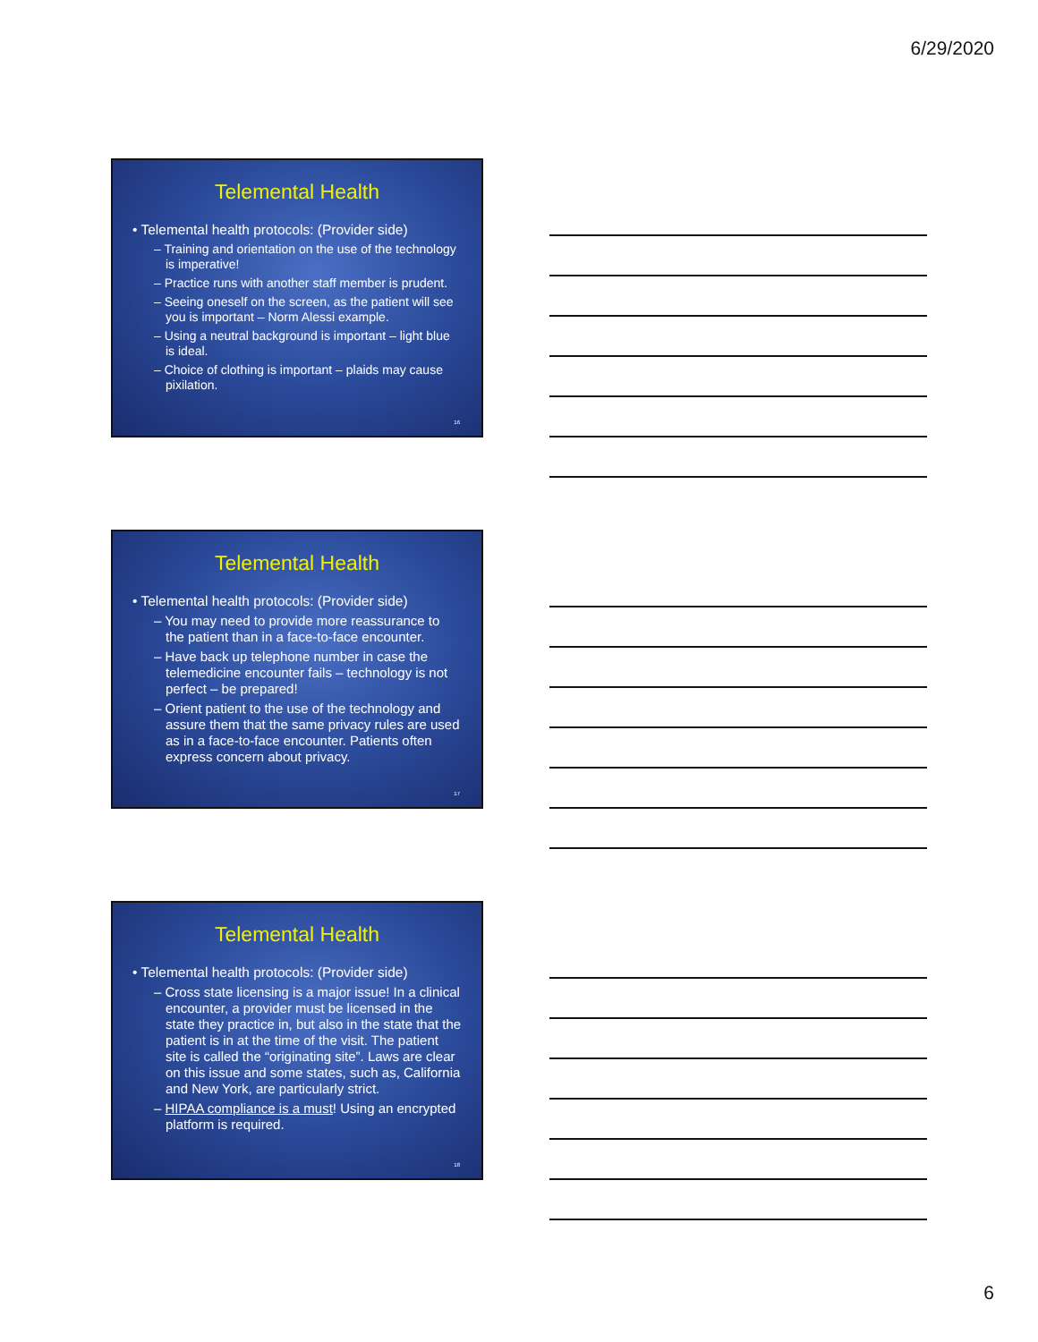6/29/2020
Telemental Health
• Telemental health protocols: (Provider side)
– Training and orientation on the use of the technology is imperative!
– Practice runs with another staff member is prudent.
– Seeing oneself on the screen, as the patient will see you is important – Norm Alessi example.
– Using a neutral background is important – light blue is ideal.
– Choice of clothing is important – plaids may cause pixilation.
16
Telemental Health
• Telemental health protocols: (Provider side)
– You may need to provide more reassurance to the patient than in a face-to-face encounter.
– Have back up telephone number in case the telemedicine encounter fails – technology is not perfect – be prepared!
– Orient patient to the use of the technology and assure them that the same privacy rules are used as in a face-to-face encounter. Patients often express concern about privacy.
17
Telemental Health
• Telemental health protocols: (Provider side)
– Cross state licensing is a major issue! In a clinical encounter, a provider must be licensed in the state they practice in, but also in the state that the patient is in at the time of the visit. The patient site is called the “originating site”. Laws are clear on this issue and some states, such as, California and New York, are particularly strict.
– HIPAA compliance is a must! Using an encrypted platform is required.
18
6